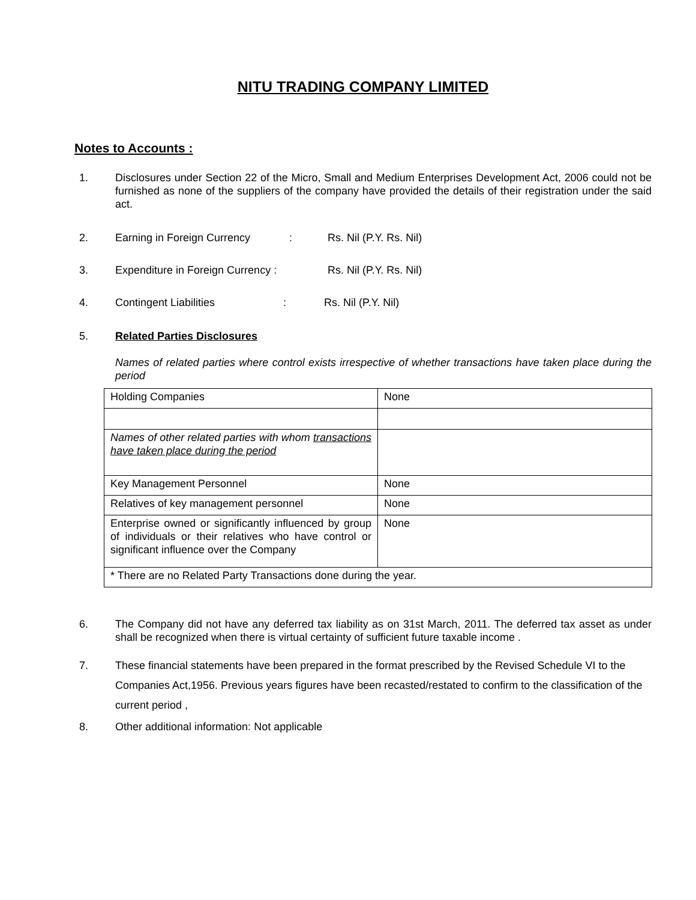NITU TRADING COMPANY LIMITED
Notes to Accounts :
1. Disclosures under Section 22 of the Micro, Small and Medium Enterprises Development Act, 2006 could not be furnished as none of the suppliers of the company have provided the details of their registration under the said act.
2. Earning in Foreign Currency: Rs. Nil (P.Y. Rs. Nil)
3. Expenditure in Foreign Currency : Rs. Nil (P.Y. Rs. Nil)
4. Contingent Liabilities: Rs. Nil (P.Y. Nil)
5. Related Parties Disclosures
Names of related parties where control exists irrespective of whether transactions have taken place during the period
| Holding Companies | None |
| Names of other related parties with whom transactions have taken place during the period | |
| Key Management Personnel | None |
| Relatives of key management personnel | None |
| Enterprise owned or significantly influenced by group of individuals or their relatives who have control or significant influence over the Company | None |
| * There are no Related Party Transactions done during the year. | |
6. The Company did not have any deferred tax liability as on 31st March, 2011. The deferred tax asset as under shall be recognized when there is virtual certainty of sufficient future taxable income .
7. These financial statements have been prepared in the format prescribed by the Revised Schedule VI to the Companies Act,1956. Previous years figures have been recasted/restated to confirm to the classification of the current period ,
8. Other additional information: Not applicable